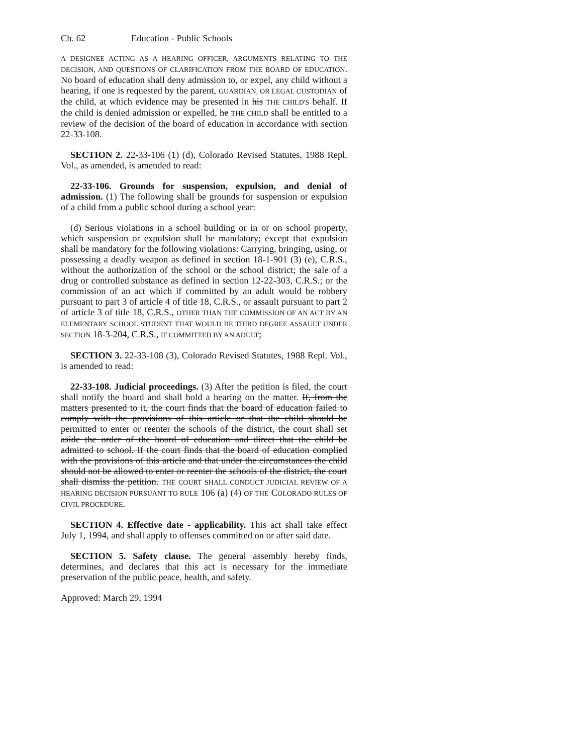Ch. 62 Education - Public Schools
A DESIGNEE ACTING AS A HEARING OFFICER, ARGUMENTS RELATING TO THE DECISION, AND QUESTIONS OF CLARIFICATION FROM THE BOARD OF EDUCATION. No board of education shall deny admission to, or expel, any child without a hearing, if one is requested by the parent, GUARDIAN, OR LEGAL CUSTODIAN of the child, at which evidence may be presented in his THE CHILD'S behalf. If the child is denied admission or expelled, he THE CHILD shall be entitled to a review of the decision of the board of education in accordance with section 22-33-108.
SECTION 2. 22-33-106 (1) (d), Colorado Revised Statutes, 1988 Repl. Vol., as amended, is amended to read:
22-33-106. Grounds for suspension, expulsion, and denial of admission. (1) The following shall be grounds for suspension or expulsion of a child from a public school during a school year:
(d) Serious violations in a school building or in or on school property, which suspension or expulsion shall be mandatory; except that expulsion shall be mandatory for the following violations: Carrying, bringing, using, or possessing a deadly weapon as defined in section 18-1-901 (3) (e), C.R.S., without the authorization of the school or the school district; the sale of a drug or controlled substance as defined in section 12-22-303, C.R.S.; or the commission of an act which if committed by an adult would be robbery pursuant to part 3 of article 4 of title 18, C.R.S., or assault pursuant to part 2 of article 3 of title 18, C.R.S., OTHER THAN THE COMMISSION OF AN ACT BY AN ELEMENTARY SCHOOL STUDENT THAT WOULD BE THIRD DEGREE ASSAULT UNDER SECTION 18-3-204, C.R.S., IF COMMITTED BY AN ADULT;
SECTION 3. 22-33-108 (3), Colorado Revised Statutes, 1988 Repl. Vol., is amended to read:
22-33-108. Judicial proceedings. (3) After the petition is filed, the court shall notify the board and shall hold a hearing on the matter. If, from the matters presented to it, the court finds that the board of education failed to comply with the provisions of this article or that the child should be permitted to enter or reenter the schools of the district, the court shall set aside the order of the board of education and direct that the child be admitted to school. If the court finds that the board of education complied with the provisions of this article and that under the circumstances the child should not be allowed to enter or reenter the schools of the district, the court shall dismiss the petition. THE COURT SHALL CONDUCT JUDICIAL REVIEW OF A HEARING DECISION PURSUANT TO RULE 106 (a) (4) OF THE COLORADO RULES OF CIVIL PROCEDURE.
SECTION 4. Effective date - applicability. This act shall take effect July 1, 1994, and shall apply to offenses committed on or after said date.
SECTION 5. Safety clause. The general assembly hereby finds, determines, and declares that this act is necessary for the immediate preservation of the public peace, health, and safety.
Approved: March 29, 1994